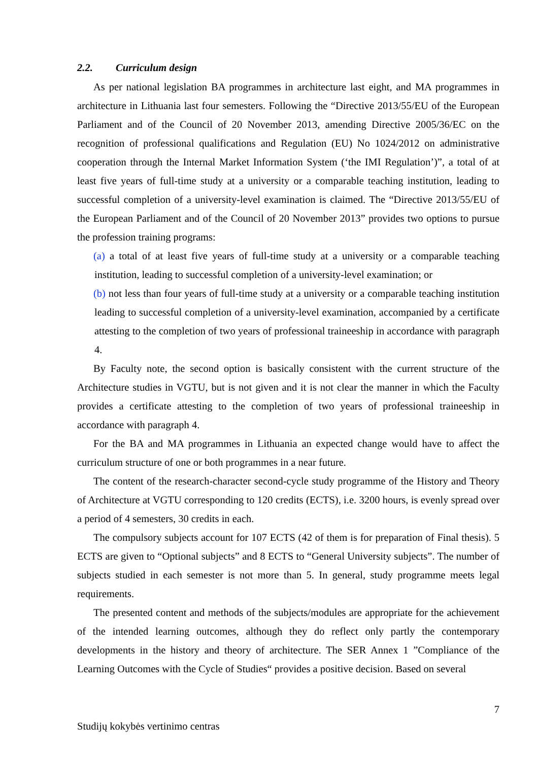2.2. Curriculum design
As per national legislation BA programmes in architecture last eight, and MA programmes in architecture in Lithuania last four semesters. Following the “Directive 2013/55/EU of the European Parliament and of the Council of 20 November 2013, amending Directive 2005/36/EC on the recognition of professional qualifications and Regulation (EU) No 1024/2012 on administrative cooperation through the Internal Market Information System (‘the IMI Regulation’)”, a total of at least five years of full-time study at a university or a comparable teaching institution, leading to successful completion of a university-level examination is claimed. The “Directive 2013/55/EU of the European Parliament and of the Council of 20 November 2013” provides two options to pursue the profession training programs:
(a) a total of at least five years of full-time study at a university or a comparable teaching institution, leading to successful completion of a university-level examination; or
(b) not less than four years of full-time study at a university or a comparable teaching institution leading to successful completion of a university-level examination, accompanied by a certificate attesting to the completion of two years of professional traineeship in accordance with paragraph 4.
By Faculty note, the second option is basically consistent with the current structure of the Architecture studies in VGTU, but is not given and it is not clear the manner in which the Faculty provides a certificate attesting to the completion of two years of professional traineeship in accordance with paragraph 4.
For the BA and MA programmes in Lithuania an expected change would have to affect the curriculum structure of one or both programmes in a near future.
The content of the research-character second-cycle study programme of the History and Theory of Architecture at VGTU corresponding to 120 credits (ECTS), i.e. 3200 hours, is evenly spread over a period of 4 semesters, 30 credits in each.
The compulsory subjects account for 107 ECTS (42 of them is for preparation of Final thesis). 5 ECTS are given to “Optional subjects” and 8 ECTS to “General University subjects”. The number of subjects studied in each semester is not more than 5. In general, study programme meets legal requirements.
The presented content and methods of the subjects/modules are appropriate for the achievement of the intended learning outcomes, although they do reflect only partly the contemporary developments in the history and theory of architecture. The SER Annex 1 ”Compliance of the Learning Outcomes with the Cycle of Studies“ provides a positive decision. Based on several
7
Studijų kokybės vertinimo centras